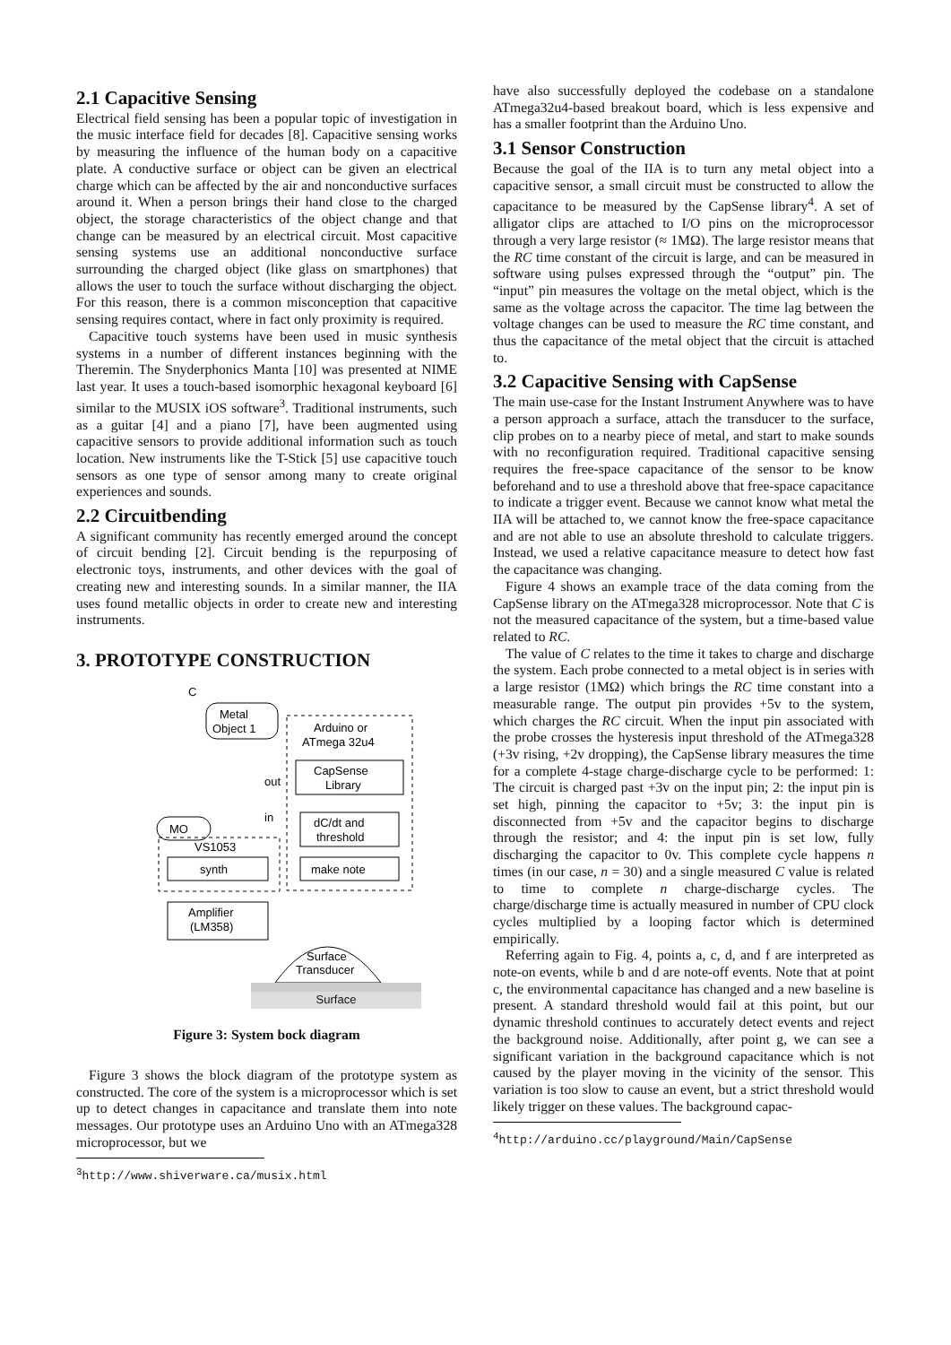2.1 Capacitive Sensing
Electrical field sensing has been a popular topic of investigation in the music interface field for decades [8]. Capacitive sensing works by measuring the influence of the human body on a capacitive plate. A conductive surface or object can be given an electrical charge which can be affected by the air and nonconductive surfaces around it. When a person brings their hand close to the charged object, the storage characteristics of the object change and that change can be measured by an electrical circuit. Most capacitive sensing systems use an additional nonconductive surface surrounding the charged object (like glass on smartphones) that allows the user to touch the surface without discharging the object. For this reason, there is a common misconception that capacitive sensing requires contact, where in fact only proximity is required.
Capacitive touch systems have been used in music synthesis systems in a number of different instances beginning with the Theremin. The Snyderphonics Manta [10] was presented at NIME last year. It uses a touch-based isomorphic hexagonal keyboard [6] similar to the MUSIX iOS software<sup>3</sup>. Traditional instruments, such as a guitar [4] and a piano [7], have been augmented using capacitive sensors to provide additional information such as touch location. New instruments like the T-Stick [5] use capacitive touch sensors as one type of sensor among many to create original experiences and sounds.
2.2 Circuitbending
A significant community has recently emerged around the concept of circuit bending [2]. Circuit bending is the repurposing of electronic toys, instruments, and other devices with the goal of creating new and interesting sounds. In a similar manner, the IIA uses found metallic objects in order to create new and interesting instruments.
3. PROTOTYPE CONSTRUCTION
C
Metal
Object 1
Arduino or
ATmega 32u4
CapSense
Library
dC/dt and
threshold
make note
out
in
MO
VS1053
synth
Amplifier
(LM358)
Surface
Transducer
Surface
Figure 3: System bock diagram
Figure 3 shows the block diagram of the prototype system as constructed. The core of the system is a microprocessor which is set up to detect changes in capacitance and translate them into note messages. Our prototype uses an Arduino Uno with an ATmega328 microprocessor, but we
<sup>3</sup> http://www.shiverware.ca/musix.html
have also successfully deployed the codebase on a standalone ATmega32u4-based breakout board, which is less expensive and has a smaller footprint than the Arduino Uno.
3.1 Sensor Construction
Because the goal of the IIA is to turn any metal object into a capacitive sensor, a small circuit must be constructed to allow the capacitance to be measured by the CapSense library<sup>4</sup>. A set of alligator clips are attached to I/O pins on the microprocessor through a very large resistor (≈ 1MΩ). The large resistor means that the RC time constant of the circuit is large, and can be measured in software using pulses expressed through the “output” pin. The “input” pin measures the voltage on the metal object, which is the same as the voltage across the capacitor. The time lag between the voltage changes can be used to measure the RC time constant, and thus the capacitance of the metal object that the circuit is attached to.
3.2 Capacitive Sensing with CapSense
The main use-case for the Instant Instrument Anywhere was to have a person approach a surface, attach the transducer to the surface, clip probes on to a nearby piece of metal, and start to make sounds with no reconfiguration required. Traditional capacitive sensing requires the free-space capacitance of the sensor to be know beforehand and to use a threshold above that free-space capacitance to indicate a trigger event. Because we cannot know what metal the IIA will be attached to, we cannot know the free-space capacitance and are not able to use an absolute threshold to calculate triggers. Instead, we used a relative capacitance measure to detect how fast the capacitance was changing.
Figure 4 shows an example trace of the data coming from the CapSense library on the ATmega328 microprocessor. Note that C is not the measured capacitance of the system, but a time-based value related to RC.
The value of C relates to the time it takes to charge and discharge the system. Each probe connected to a metal object is in series with a large resistor (1MΩ) which brings the RC time constant into a measurable range. The output pin provides +5v to the system, which charges the RC circuit. When the input pin associated with the probe crosses the hysteresis input threshold of the ATmega328 (+3v rising, +2v dropping), the CapSense library measures the time for a complete 4-stage charge-discharge cycle to be performed: 1: The circuit is charged past +3v on the input pin; 2: the input pin is set high, pinning the capacitor to +5v; 3: the input pin is disconnected from +5v and the capacitor begins to discharge through the resistor; and 4: the input pin is set low, fully discharging the capacitor to 0v. This complete cycle happens n times (in our case, n = 30) and a single measured C value is related to time to complete n charge-discharge cycles. The charge/discharge time is actually measured in number of CPU clock cycles multiplied by a looping factor which is determined empirically.
Referring again to Fig. 4, points a, c, d, and f are interpreted as note-on events, while b and d are note-off events. Note that at point c, the environmental capacitance has changed and a new baseline is present. A standard threshold would fail at this point, but our dynamic threshold continues to accurately detect events and reject the background noise. Additionally, after point g, we can see a significant variation in the background capacitance which is not caused by the player moving in the vicinity of the sensor. This variation is too slow to cause an event, but a strict threshold would likely trigger on these values. The background capac-
<sup>4</sup> http://arduino.cc/playground/Main/CapSense